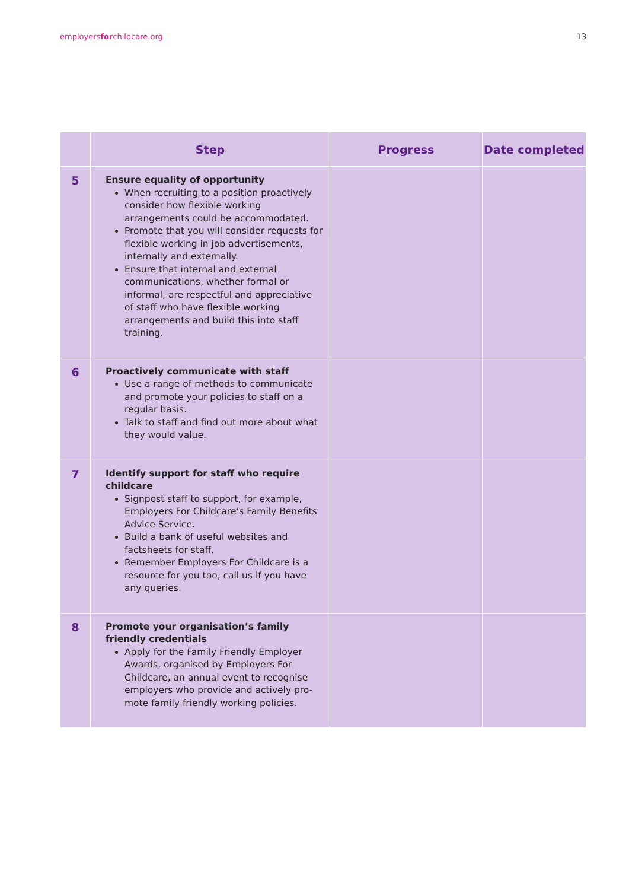employersforchildcare.org 13
| | Step | Progress | Date completed |
| --- | --- | --- | --- |
| 5 | Ensure equality of opportunity When recruiting to a position proactively consider how flexible working arrangements could be accommodated. Promote that you will consider requests for flexible working in job advertisements, internally and externally. Ensure that internal and external communications, whether formal or informal, are respectful and appreciative of staff who have flexible working arrangements and build this into staff training. | | |
| 6 | Proactively communicate with staff Use a range of methods to communicate and promote your policies to staff on a regular basis. Talk to staff and find out more about what they would value. | | |
| 7 | Identify support for staff who require childcare Signpost staff to support, for example, Employers For Childcare’s Family Benefits Advice Service. Build a bank of useful websites and factsheets for staff. Remember Employers For Childcare is a resource for you too, call us if you have any queries. | | |
| 8 | Promote your organisation’s family friendly credentials Apply for the Family Friendly Employer Awards, organised by Employers For Childcare, an annual event to recognise employers who provide and actively pro-mote family friendly working policies. | | |